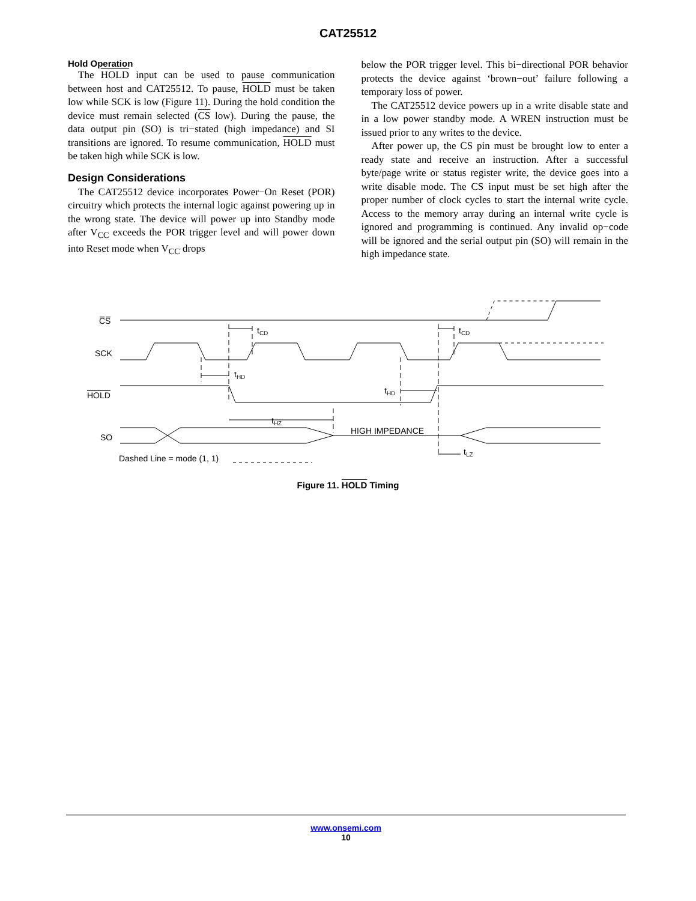CAT25512
Hold Operation
The HOLD input can be used to pause communication between host and CAT25512. To pause, HOLD must be taken low while SCK is low (Figure 11). During the hold condition the device must remain selected (CS low). During the pause, the data output pin (SO) is tri−stated (high impedance) and SI transitions are ignored. To resume communication, HOLD must be taken high while SCK is low.
Design Considerations
The CAT25512 device incorporates Power−On Reset (POR) circuitry which protects the internal logic against powering up in the wrong state. The device will power up into Standby mode after V<sub>CC</sub> exceeds the POR trigger level and will power down into Reset mode when V<sub>CC</sub> drops
below the POR trigger level. This bi−directional POR behavior protects the device against ‘brown−out’ failure following a temporary loss of power.
The CAT25512 device powers up in a write disable state and in a low power standby mode. A WREN instruction must be issued prior to any writes to the device.
After power up, the CS pin must be brought low to enter a ready state and receive an instruction. After a successful byte/page write or status register write, the device goes into a write disable mode. The CS input must be set high after the proper number of clock cycles to start the internal write cycle. Access to the memory array during an internal write cycle is ignored and programming is continued. Any invalid op−code will be ignored and the serial output pin (SO) will remain in the high impedance state.
C̅S̅
SCK
HOLD
SO
tCD
tCD
tHD
tHD
tHZ
HIGH IMPEDANCE
tLZ
Dashed Line = mode (1, 1)
Figure 11. HOLD Timing
www.onsemi.com
10